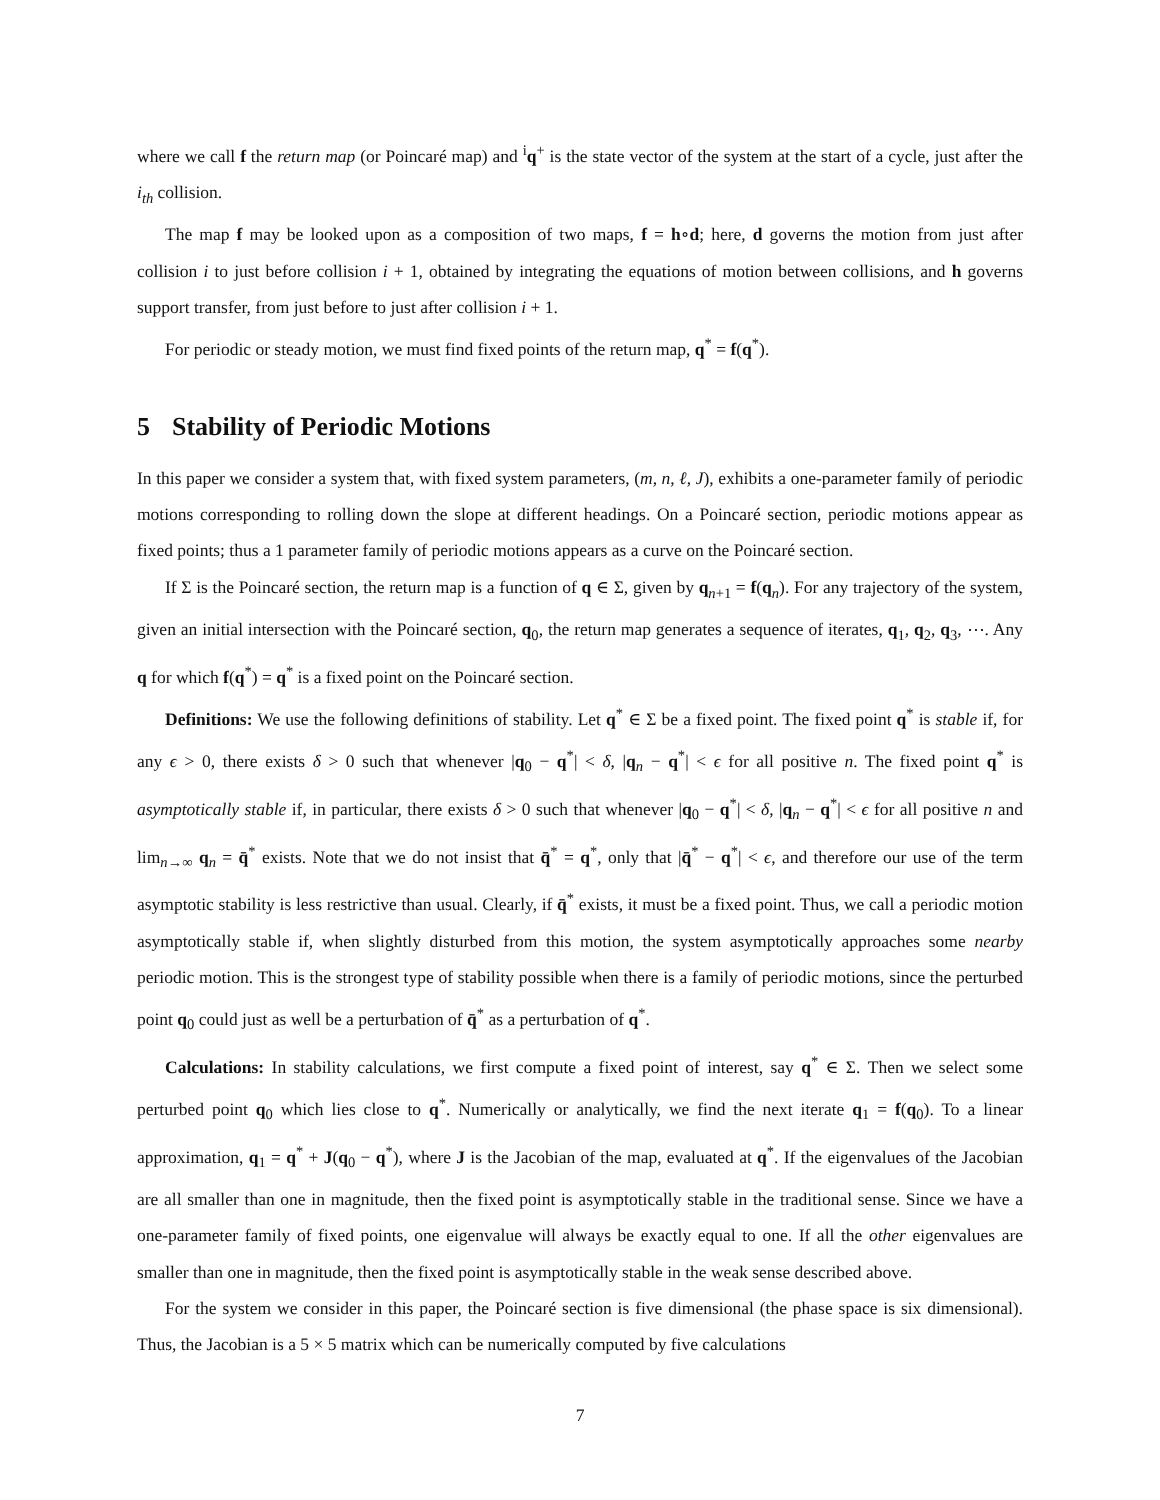where we call f the return map (or Poincaré map) and <sup>i</sup>q<sup>+</sup> is the state vector of the system at the start of a cycle, just after the i<sub>th</sub> collision.
The map f may be looked upon as a composition of two maps, f = h∘d; here, d governs the motion from just after collision i to just before collision i + 1, obtained by integrating the equations of motion between collisions, and h governs support transfer, from just before to just after collision i + 1.
For periodic or steady motion, we must find fixed points of the return map, q<sup>*</sup> = f(q<sup>*</sup>).
5 Stability of Periodic Motions
In this paper we consider a system that, with fixed system parameters, (m, n, ℓ, J), exhibits a one-parameter family of periodic motions corresponding to rolling down the slope at different headings. On a Poincaré section, periodic motions appear as fixed points; thus a 1 parameter family of periodic motions appears as a curve on the Poincaré section.
If Σ is the Poincaré section, the return map is a function of q ∈ Σ, given by q<sub>n+1</sub> = f(q<sub>n</sub>). For any trajectory of the system, given an initial intersection with the Poincaré section, q<sub>0</sub>, the return map generates a sequence of iterates, q<sub>1</sub>, q<sub>2</sub>, q<sub>3</sub>, ⋯. Any q for which f(q<sup>*</sup>) = q<sup>*</sup> is a fixed point on the Poincaré section.
Definitions: We use the following definitions of stability. Let q<sup>*</sup> ∈ Σ be a fixed point. The fixed point q<sup>*</sup> is stable if, for any ϵ > 0, there exists δ > 0 such that whenever |q<sub>0</sub> − q<sup>*</sup>| < δ, |q<sub>n</sub> − q<sup>*</sup>| < ϵ for all positive n. The fixed point q<sup>*</sup> is asymptotically stable if, in particular, there exists δ > 0 such that whenever |q<sub>0</sub> − q<sup>*</sup>| < δ, |q<sub>n</sub> − q<sup>*</sup>| < ϵ for all positive n and lim<sub>n→∞</sub> q<sub>n</sub> = q̄<sup>*</sup> exists. Note that we do not insist that q̄<sup>*</sup> = q<sup>*</sup>, only that |q̄<sup>*</sup> − q<sup>*</sup>| < ϵ, and therefore our use of the term asymptotic stability is less restrictive than usual. Clearly, if q̄<sup>*</sup> exists, it must be a fixed point. Thus, we call a periodic motion asymptotically stable if, when slightly disturbed from this motion, the system asymptotically approaches some nearby periodic motion. This is the strongest type of stability possible when there is a family of periodic motions, since the perturbed point q<sub>0</sub> could just as well be a perturbation of q̄<sup>*</sup> as a perturbation of q<sup>*</sup>.
Calculations: In stability calculations, we first compute a fixed point of interest, say q<sup>*</sup> ∈ Σ. Then we select some perturbed point q<sub>0</sub> which lies close to q<sup>*</sup>. Numerically or analytically, we find the next iterate q<sub>1</sub> = f(q<sub>0</sub>). To a linear approximation, q<sub>1</sub> = q<sup>*</sup> + J(q<sub>0</sub> − q<sup>*</sup>), where J is the Jacobian of the map, evaluated at q<sup>*</sup>. If the eigenvalues of the Jacobian are all smaller than one in magnitude, then the fixed point is asymptotically stable in the traditional sense. Since we have a one-parameter family of fixed points, one eigenvalue will always be exactly equal to one. If all the other eigenvalues are smaller than one in magnitude, then the fixed point is asymptotically stable in the weak sense described above.
For the system we consider in this paper, the Poincaré section is five dimensional (the phase space is six dimensional). Thus, the Jacobian is a 5 × 5 matrix which can be numerically computed by five calculations
7